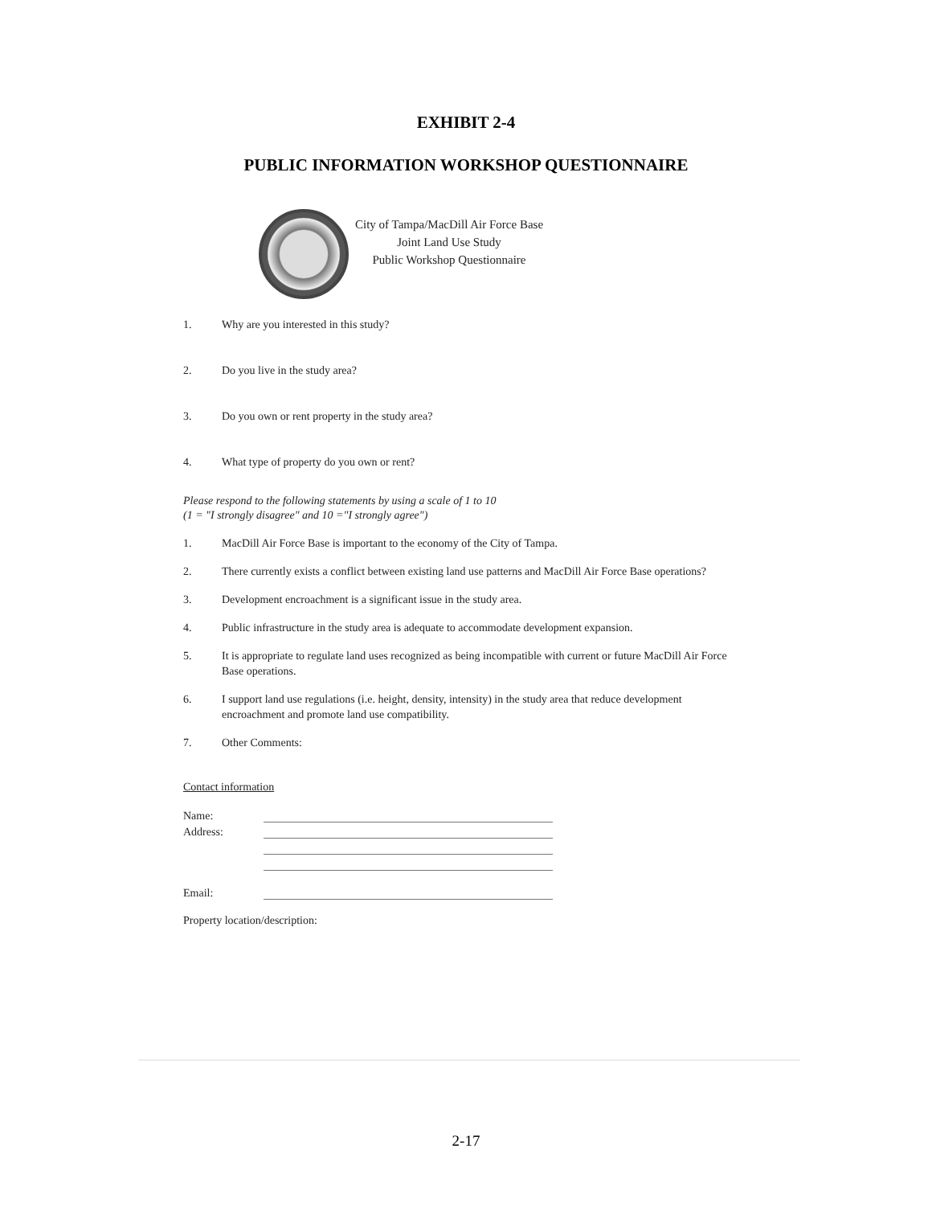EXHIBIT 2-4
PUBLIC INFORMATION WORKSHOP QUESTIONNAIRE
City of Tampa/MacDill Air Force Base
Joint Land Use Study
Public Workshop Questionnaire
1. Why are you interested in this study?
2. Do you live in the study area?
3. Do you own or rent property in the study area?
4. What type of property do you own or rent?
Please respond to the following statements by using a scale of 1 to 10
(1 = "I strongly disagree" and 10 ="I strongly agree")
1. MacDill Air Force Base is important to the economy of the City of Tampa.
2. There currently exists a conflict between existing land use patterns and MacDill Air Force Base operations?
3. Development encroachment is a significant issue in the study area.
4. Public infrastructure in the study area is adequate to accommodate development expansion.
5. It is appropriate to regulate land uses recognized as being incompatible with current or future MacDill Air Force Base operations.
6. I support land use regulations (i.e. height, density, intensity) in the study area that reduce development encroachment and promote land use compatibility.
7. Other Comments:
Contact information
Name:
Address:
Email:
Property location/description:
2-17